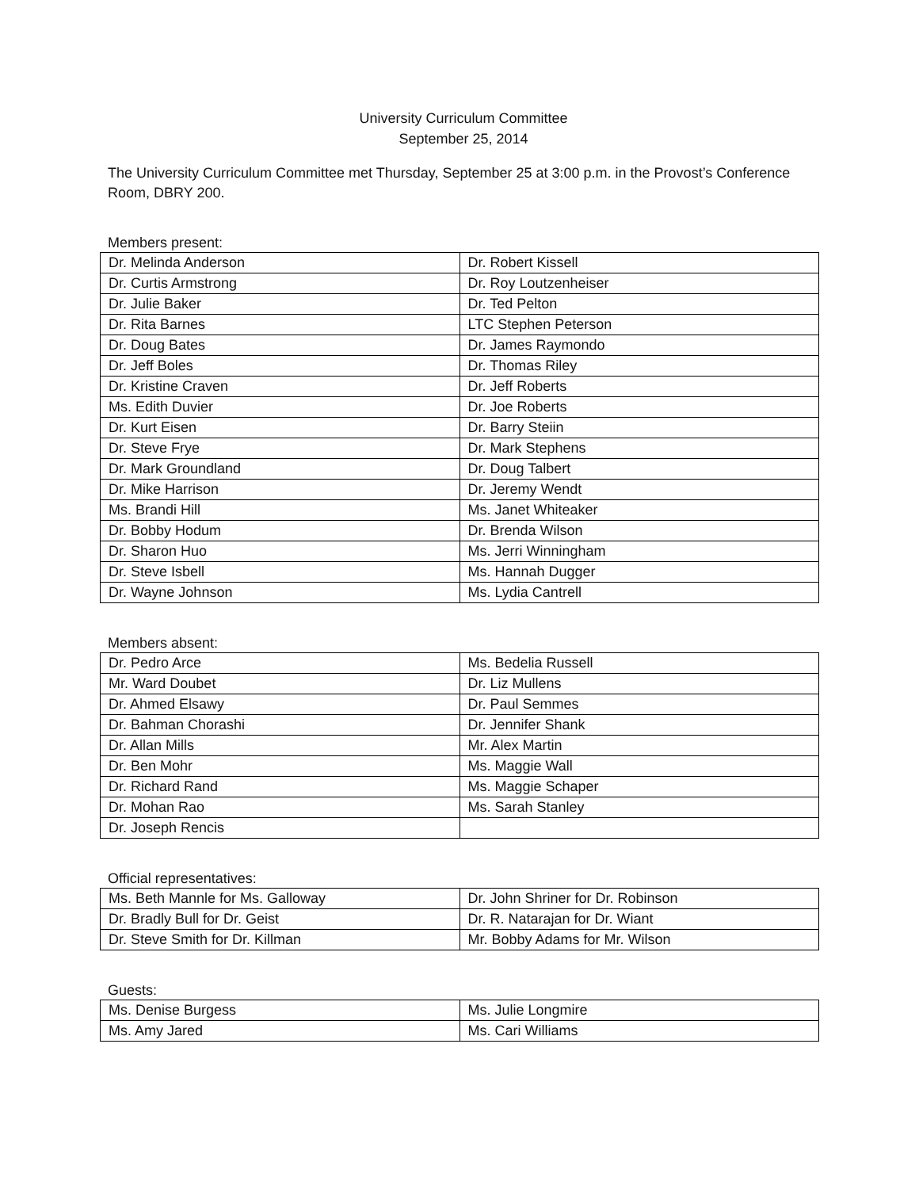University Curriculum Committee
September 25, 2014
The University Curriculum Committee met Thursday, September 25 at 3:00 p.m. in the Provost’s Conference Room, DBRY 200.
Members present:
| Dr. Melinda Anderson | Dr. Robert Kissell |
| Dr. Curtis Armstrong | Dr. Roy Loutzenheiser |
| Dr. Julie Baker | Dr. Ted Pelton |
| Dr. Rita Barnes | LTC Stephen Peterson |
| Dr. Doug Bates | Dr. James Raymondo |
| Dr. Jeff Boles | Dr. Thomas Riley |
| Dr. Kristine Craven | Dr. Jeff Roberts |
| Ms. Edith Duvier | Dr. Joe Roberts |
| Dr. Kurt Eisen | Dr. Barry Steiin |
| Dr. Steve Frye | Dr. Mark Stephens |
| Dr. Mark Groundland | Dr. Doug Talbert |
| Dr. Mike Harrison | Dr. Jeremy Wendt |
| Ms. Brandi Hill | Ms. Janet Whiteaker |
| Dr. Bobby Hodum | Dr. Brenda Wilson |
| Dr. Sharon Huo | Ms. Jerri Winningham |
| Dr. Steve Isbell | Ms. Hannah Dugger |
| Dr. Wayne Johnson | Ms. Lydia Cantrell |
Members absent:
| Dr. Pedro Arce | Ms. Bedelia Russell |
| Mr. Ward Doubet | Dr. Liz Mullens |
| Dr. Ahmed Elsawy | Dr. Paul Semmes |
| Dr. Bahman Chorashi | Dr. Jennifer Shank |
| Dr. Allan Mills | Mr. Alex Martin |
| Dr. Ben Mohr | Ms. Maggie Wall |
| Dr. Richard Rand | Ms. Maggie Schaper |
| Dr. Mohan Rao | Ms. Sarah Stanley |
| Dr. Joseph Rencis | |
Official representatives:
| Ms. Beth Mannle for Ms. Galloway | Dr. John Shriner for Dr. Robinson |
| Dr. Bradly Bull for Dr. Geist | Dr. R. Natarajan for Dr. Wiant |
| Dr. Steve Smith for Dr. Killman | Mr. Bobby Adams for Mr. Wilson |
Guests:
| Ms. Denise Burgess | Ms. Julie Longmire |
| Ms. Amy Jared | Ms. Cari Williams |